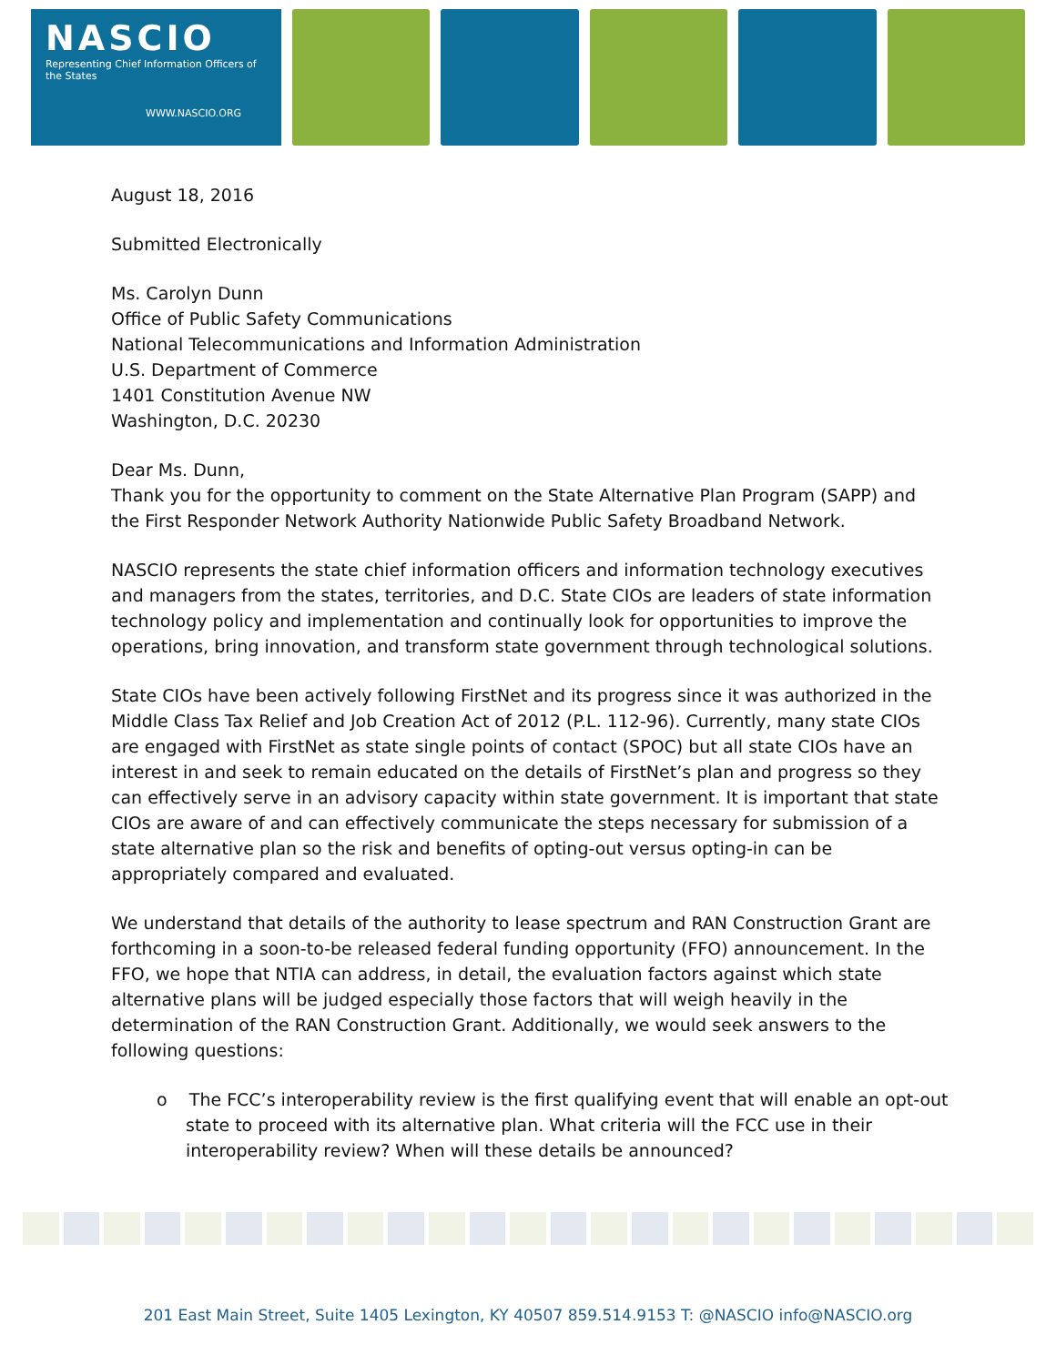NASCIO
Representing Chief Information Officers of the States
WWW.NASCIO.ORG
August 18, 2016
Submitted Electronically
Ms. Carolyn Dunn
Office of Public Safety Communications
National Telecommunications and Information Administration
U.S. Department of Commerce
1401 Constitution Avenue NW
Washington, D.C. 20230
Dear Ms. Dunn,
Thank you for the opportunity to comment on the State Alternative Plan Program (SAPP) and the First Responder Network Authority Nationwide Public Safety Broadband Network.
NASCIO represents the state chief information officers and information technology executives and managers from the states, territories, and D.C. State CIOs are leaders of state information technology policy and implementation and continually look for opportunities to improve the operations, bring innovation, and transform state government through technological solutions.
State CIOs have been actively following FirstNet and its progress since it was authorized in the Middle Class Tax Relief and Job Creation Act of 2012 (P.L. 112-96). Currently, many state CIOs are engaged with FirstNet as state single points of contact (SPOC) but all state CIOs have an interest in and seek to remain educated on the details of FirstNet’s plan and progress so they can effectively serve in an advisory capacity within state government. It is important that state CIOs are aware of and can effectively communicate the steps necessary for submission of a state alternative plan so the risk and benefits of opting-out versus opting-in can be appropriately compared and evaluated.
We understand that details of the authority to lease spectrum and RAN Construction Grant are forthcoming in a soon-to-be released federal funding opportunity (FFO) announcement. In the FFO, we hope that NTIA can address, in detail, the evaluation factors against which state alternative plans will be judged especially those factors that will weigh heavily in the determination of the RAN Construction Grant. Additionally, we would seek answers to the following questions:
o The FCC’s interoperability review is the first qualifying event that will enable an opt-out state to proceed with its alternative plan. What criteria will the FCC use in their interoperability review? When will these details be announced?
201 East Main Street, Suite 1405 Lexington, KY 40507 859.514.9153 T: @NASCIO info@NASCIO.org